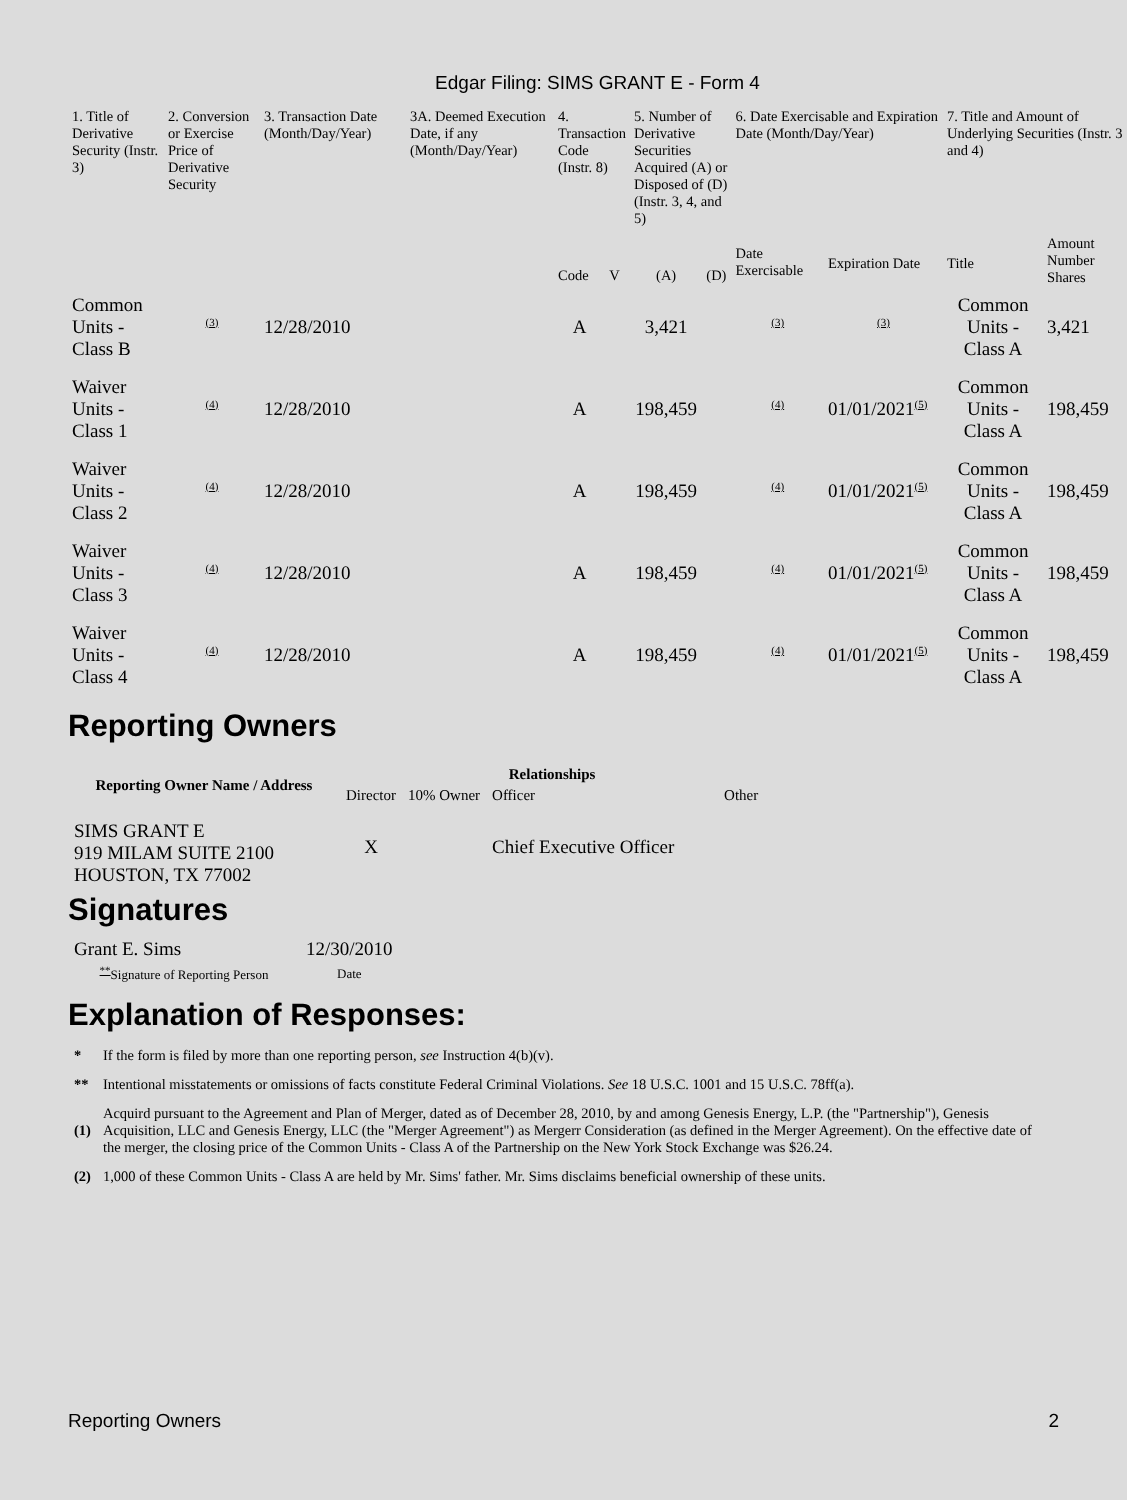Edgar Filing: SIMS GRANT E - Form 4
| 1. Title of Derivative Security (Instr. 3) | 2. Conversion or Exercise Price of Derivative Security | 3. Transaction Date (Month/Day/Year) | 3A. Deemed Execution Date, if any (Month/Day/Year) | 4. Transaction Code (Instr. 8) | | 5. Number of Derivative Securities Acquired (A) or Disposed of (D) (Instr. 3, 4, and 5) | | 6. Date Exercisable and Expiration Date (Month/Day/Year) | | 7. Title and Amount of Underlying Securities (Instr. 3 and 4) | |
| --- | --- | --- | --- | --- | --- | --- | --- | --- | --- | --- | --- |
| | | | | Code | V | (A) | (D) | Date Exercisable | Expiration Date | Title | Amount Number Shares |
| Common Units - Class B | <sup>(3)</sup> | 12/28/2010 | | A | | 3,421 | | <sup>(3)</sup> | <sup>(3)</sup> | Common Units - Class A | 3,421 |
| Waiver Units - Class 1 | <sup>(4)</sup> | 12/28/2010 | | A | | 198,459 | | <sup>(4)</sup> | 01/01/2021<sup>(5)</sup> | Common Units - Class A | 198,459 |
| Waiver Units - Class 2 | <sup>(4)</sup> | 12/28/2010 | | A | | 198,459 | | <sup>(4)</sup> | 01/01/2021<sup>(5)</sup> | Common Units - Class A | 198,459 |
| Waiver Units - Class 3 | <sup>(4)</sup> | 12/28/2010 | | A | | 198,459 | | <sup>(4)</sup> | 01/01/2021<sup>(5)</sup> | Common Units - Class A | 198,459 |
| Waiver Units - Class 4 | <sup>(4)</sup> | 12/28/2010 | | A | | 198,459 | | <sup>(4)</sup> | 01/01/2021<sup>(5)</sup> | Common Units - Class A | 198,459 |
Reporting Owners
| Reporting Owner Name / Address | Relationships | | | |
| --- | --- | --- | --- | --- |
| | Director | 10% Owner | Officer | Other |
| SIMS GRANT E 919 MILAM SUITE 2100 HOUSTON, TX 77002 | X | | Chief Executive Officer | |
Signatures
| Grant E. Sims | 12/30/2010 |
| <sup>**</sup> Signature of Reporting Person | Date |
Explanation of Responses:
| * | If the form is filed by more than one reporting person, see Instruction 4(b)(v). |
| ** | Intentional misstatements or omissions of facts constitute Federal Criminal Violations. See 18 U.S.C. 1001 and 15 U.S.C. 78ff(a). |
| (1) | Acquird pursuant to the Agreement and Plan of Merger, dated as of December 28, 2010, by and among Genesis Energy, L.P. (the "Partnership"), Genesis Acquisition, LLC and Genesis Energy, LLC (the "Merger Agreement") as Mergerr Consideration (as defined in the Merger Agreement). On the effective date of the merger, the closing price of the Common Units - Class A of the Partnership on the New York Stock Exchange was $26.24. |
| (2) | 1,000 of these Common Units - Class A are held by Mr. Sims' father. Mr. Sims disclaims beneficial ownership of these units. |
Reporting Owners 2